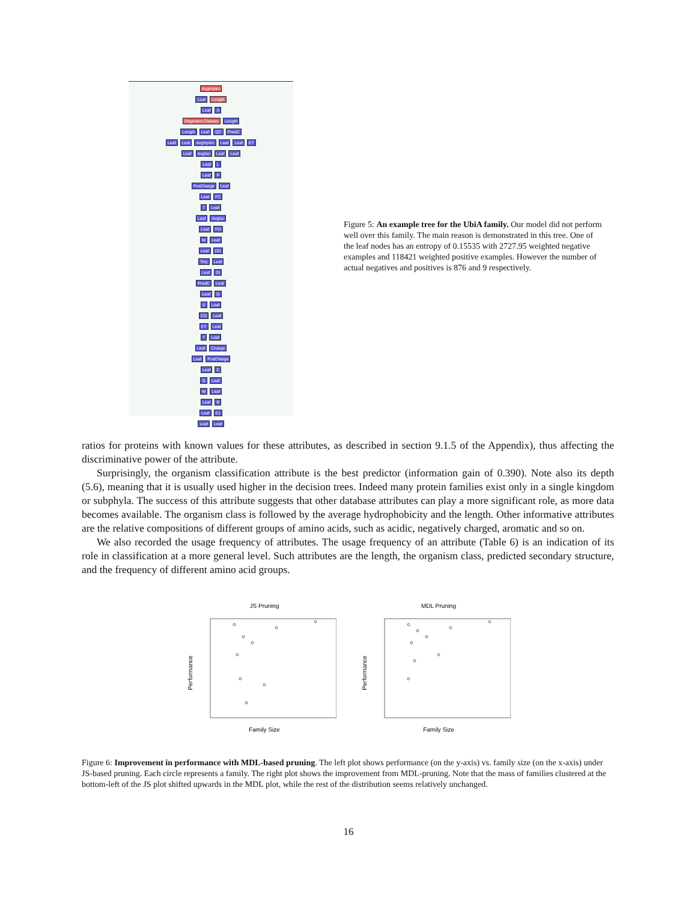AvgHydro
Leaf Length
Leaf A
Organism Classes Length
Length Leaf QC PredC
Leaf Leaf AvgHydro Leaf Leaf ET
Leaf AvgIso Leaf Leaf
Leaf L
Leaf P
PosCharge Leaf
Leaf FC
T Leaf
Leaf AvgIso
Leaf FO
M Leaf
Leaf DG
Tiny Leaf
Leaf DI
PredC Leaf
Leaf Q
S Leaf
CG Leaf
ET Leaf
T Leaf
Leaf Charge
Leaf PosCharge
Leaf C
G Leaf
W Leaf
Leaf R
Leaf E1
Leaf Leaf
Figure 5: An example tree for the UbiA family. Our model did not perform well over this family. The main reason is demonstrated in this tree. One of the leaf nodes has an entropy of 0.15535 with 2727.95 weighted negative examples and 118421 weighted positive examples. However the number of actual negatives and positives is 876 and 9 respectively.
ratios for proteins with known values for these attributes, as described in section 9.1.5 of the Appendix), thus affecting the discriminative power of the attribute.
Surprisingly, the organism classification attribute is the best predictor (information gain of 0.390). Note also its depth (5.6), meaning that it is usually used higher in the decision trees. Indeed many protein families exist only in a single kingdom or subphyla. The success of this attribute suggests that other database attributes can play a more significant role, as more data becomes available. The organism class is followed by the average hydrophobicity and the length. Other informative attributes are the relative compositions of different groups of amino acids, such as acidic, negatively charged, aromatic and so on.
We also recorded the usage frequency of attributes. The usage frequency of an attribute (Table 6) is an indication of its role in classification at a more general level. Such attributes are the length, the organism class, predicted secondary structure, and the frequency of different amino acid groups.
JS Pruning
Performance
Family Size
MDL Pruning
Performance
Family Size
Figure 6: Improvement in performance with MDL-based pruning. The left plot shows performance (on the y-axis) vs. family size (on the x-axis) under JS-based pruning. Each circle represents a family. The right plot shows the improvement from MDL-pruning. Note that the mass of families clustered at the bottom-left of the JS plot shifted upwards in the MDL plot, while the rest of the distribution seems relatively unchanged.
16